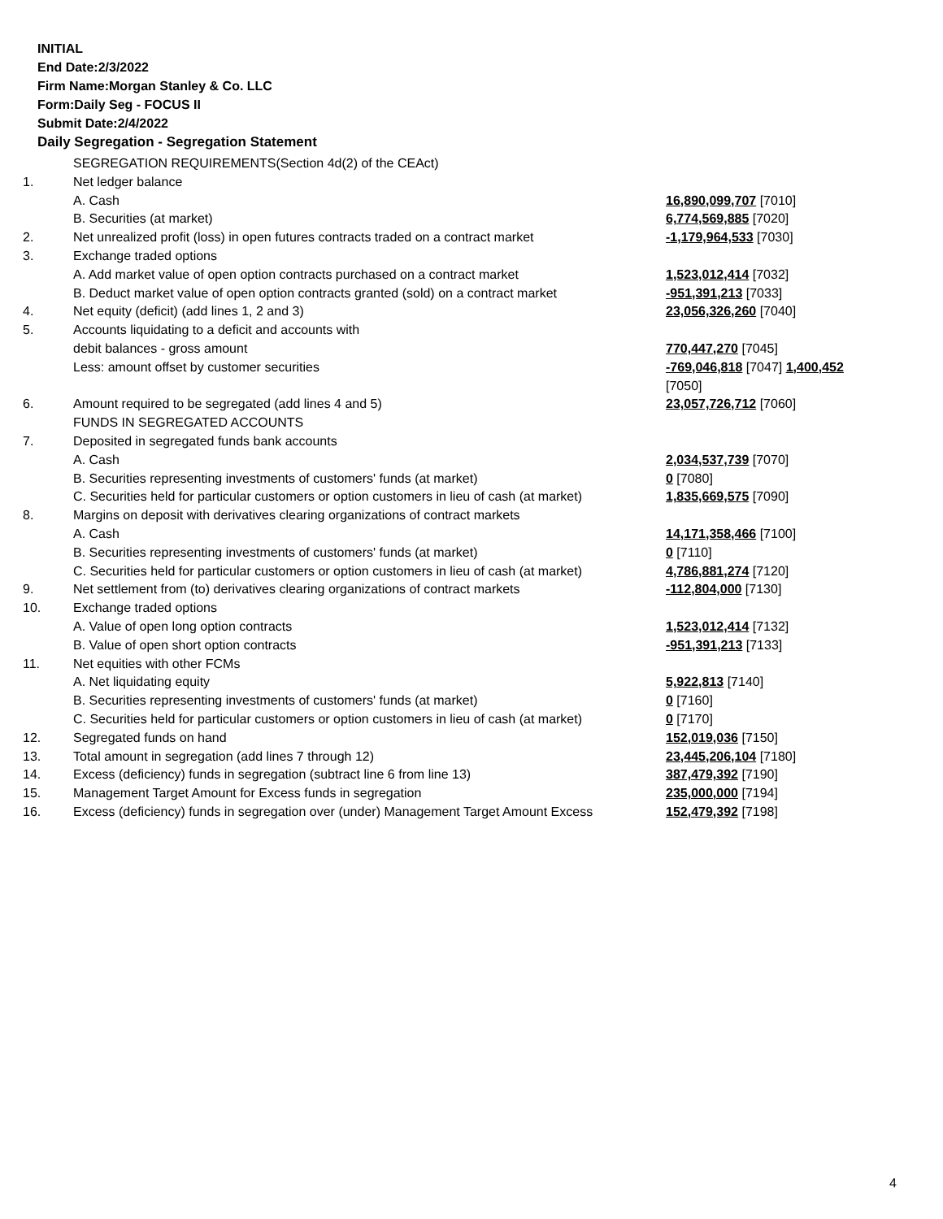INITIAL
End Date:2/3/2022
Firm Name:Morgan Stanley & Co. LLC
Form:Daily Seg - FOCUS II
Submit Date:2/4/2022
Daily Segregation - Segregation Statement
| | SEGREGATION REQUIREMENTS(Section 4d(2) of the CEAct) | |
| 1. | Net ledger balance | |
| | A. Cash | 16,890,099,707 [7010] |
| | B. Securities (at market) | 6,774,569,885 [7020] |
| 2. | Net unrealized profit (loss) in open futures contracts traded on a contract market | -1,179,964,533 [7030] |
| 3. | Exchange traded options | |
| | A. Add market value of open option contracts purchased on a contract market | 1,523,012,414 [7032] |
| | B. Deduct market value of open option contracts granted (sold) on a contract market | -951,391,213 [7033] |
| 4. | Net equity (deficit) (add lines 1, 2 and 3) | 23,056,326,260 [7040] |
| 5. | Accounts liquidating to a deficit and accounts with | |
| | debit balances - gross amount | 770,447,270 [7045] |
| | Less: amount offset by customer securities | -769,046,818 [7047] 1,400,452 [7050] |
| 6. | Amount required to be segregated (add lines 4 and 5) | 23,057,726,712 [7060] |
| | FUNDS IN SEGREGATED ACCOUNTS | |
| 7. | Deposited in segregated funds bank accounts | |
| | A. Cash | 2,034,537,739 [7070] |
| | B. Securities representing investments of customers' funds (at market) | 0 [7080] |
| | C. Securities held for particular customers or option customers in lieu of cash (at market) | 1,835,669,575 [7090] |
| 8. | Margins on deposit with derivatives clearing organizations of contract markets | |
| | A. Cash | 14,171,358,466 [7100] |
| | B. Securities representing investments of customers' funds (at market) | 0 [7110] |
| | C. Securities held for particular customers or option customers in lieu of cash (at market) | 4,786,881,274 [7120] |
| 9. | Net settlement from (to) derivatives clearing organizations of contract markets | -112,804,000 [7130] |
| 10. | Exchange traded options | |
| | A. Value of open long option contracts | 1,523,012,414 [7132] |
| | B. Value of open short option contracts | -951,391,213 [7133] |
| 11. | Net equities with other FCMs | |
| | A. Net liquidating equity | 5,922,813 [7140] |
| | B. Securities representing investments of customers' funds (at market) | 0 [7160] |
| | C. Securities held for particular customers or option customers in lieu of cash (at market) | 0 [7170] |
| 12. | Segregated funds on hand | 152,019,036 [7150] |
| 13. | Total amount in segregation (add lines 7 through 12) | 23,445,206,104 [7180] |
| 14. | Excess (deficiency) funds in segregation (subtract line 6 from line 13) | 387,479,392 [7190] |
| 15. | Management Target Amount for Excess funds in segregation | 235,000,000 [7194] |
| 16. | Excess (deficiency) funds in segregation over (under) Management Target Amount Excess | 152,479,392 [7198] |
4